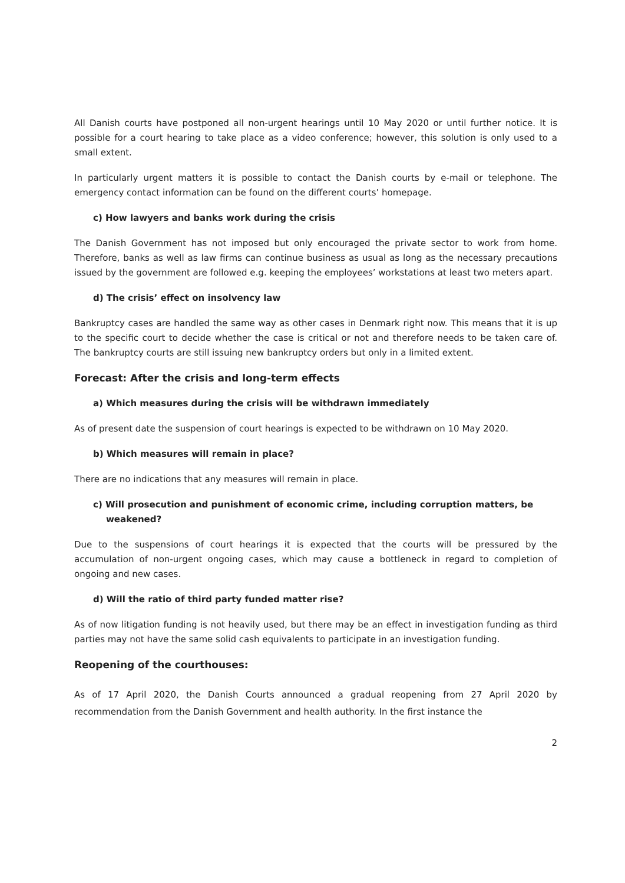All Danish courts have postponed all non-urgent hearings until 10 May 2020 or until further notice. It is possible for a court hearing to take place as a video conference; however, this solution is only used to a small extent.
In particularly urgent matters it is possible to contact the Danish courts by e-mail or telephone. The emergency contact information can be found on the different courts’ homepage.
c) How lawyers and banks work during the crisis
The Danish Government has not imposed but only encouraged the private sector to work from home. Therefore, banks as well as law firms can continue business as usual as long as the necessary precautions issued by the government are followed e.g. keeping the employees’ workstations at least two meters apart.
d) The crisis’ effect on insolvency law
Bankruptcy cases are handled the same way as other cases in Denmark right now. This means that it is up to the specific court to decide whether the case is critical or not and therefore needs to be taken care of. The bankruptcy courts are still issuing new bankruptcy orders but only in a limited extent.
Forecast: After the crisis and long-term effects
a) Which measures during the crisis will be withdrawn immediately
As of present date the suspension of court hearings is expected to be withdrawn on 10 May 2020.
b) Which measures will remain in place?
There are no indications that any measures will remain in place.
c) Will prosecution and punishment of economic crime, including corruption matters, be weakened?
Due to the suspensions of court hearings it is expected that the courts will be pressured by the accumulation of non-urgent ongoing cases, which may cause a bottleneck in regard to completion of ongoing and new cases.
d) Will the ratio of third party funded matter rise?
As of now litigation funding is not heavily used, but there may be an effect in investigation funding as third parties may not have the same solid cash equivalents to participate in an investigation funding.
Reopening of the courthouses:
As of 17 April 2020, the Danish Courts announced a gradual reopening from 27 April 2020 by recommendation from the Danish Government and health authority. In the first instance the
2